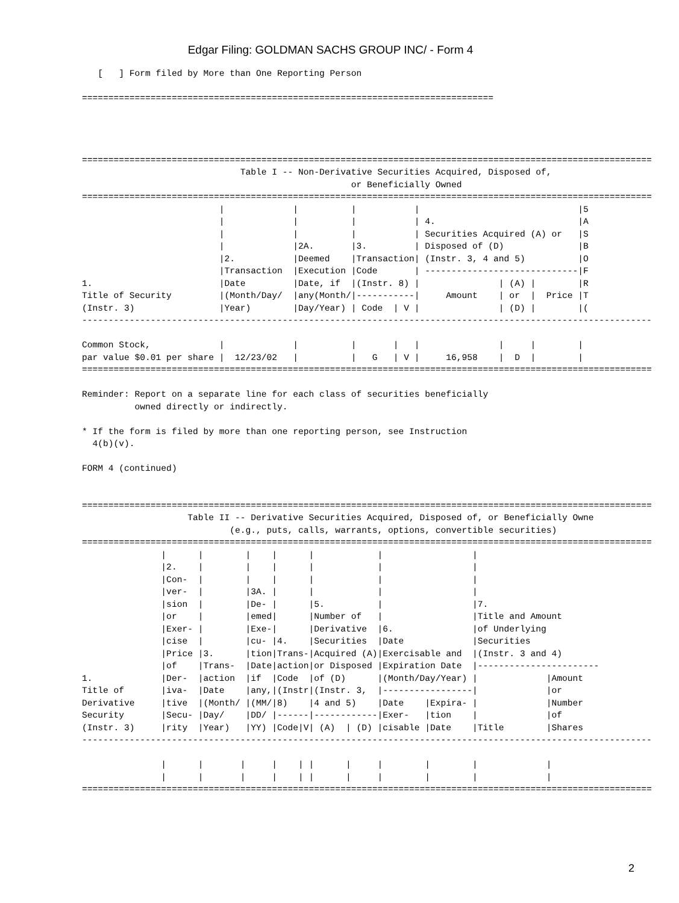Edgar Filing: GOLDMAN SACHS GROUP INC/ - Form 4
   [   ] Form filed by More than One Reporting Person

==============================================================================




============================================================================================================
                              Table I -- Non-Derivative Securities Acquired, Disposed of,
                                                   or Beneficially Owned
============================================================================================================
                          |             |          |           |                              |5
                          |             |          |           | 4.                           |A
                          |             |          |           | Securities Acquired (A) or   |S
                          |             |2A.       |3.         | Disposed of (D)              |B
                          |2.           |Deemed    |Transaction| (Instr. 3, 4 and 5)          |O
                          |Transaction  |Execution |Code       | -----------------------------|F
1.                        |Date         |Date, if  |(Instr. 8) |               | (A) |        |R
Title of Security         |(Month/Day/  |any(Month/|-----------|     Amount    | or  |  Price |T
(Instr. 3)                |Year)        |Day/Year) | Code  | V |               | (D) |        |(
------------------------------------------------------------------------------------------------------------

Common Stock,             |             |          |       |   |               |     |        |
par value $0.01 per share |  12/23/02   |          |   G   | V |     16,958    |  D  |        |
============================================================================================================

Reminder: Report on a separate line for each class of securities beneficially
          owned directly or indirectly.

* If the form is filed by more than one reporting person, see Instruction
  4(b)(v).

FORM 4 (continued)


============================================================================================================
                    Table II -- Derivative Securities Acquired, Disposed of, or Beneficially Owne
                            (e.g., puts, calls, warrants, options, convertible securities)
============================================================================================================
               |      |        |    |      |            |                 |
               |2.    |        |    |      |            |                 |
               |Con-  |        |    |      |            |                 |
               |ver-  |        |3A. |      |            |                 |
               |sion  |        |De- |      |5.          |                 |7.
               |or    |        |emed|      |Number of   |                 |Title and Amount
               |Exer- |        |Exe-|      |Derivative  |6.               |of Underlying
               |cise  |        |cu- |4.    |Securities  |Date             |Securities
               |Price |3.      |tion|Trans-|Acquired (A)|Exercisable and  |(Instr. 3 and 4)
               |of    |Trans-  |Date|action|or Disposed |Expiration Date  |-----------------------
1.             |Der-  |action  |if  |Code  |of (D)      |(Month/Day/Year) |             |Amount
Title of       |iva-  |Date    |any,|(Instr|(Instr. 3,  |-----------------|             |or
Derivative     |tive  |(Month/ |(MM/|8)    |4 and 5)    |Date    |Expira- |             |Number
Security       |Secu- |Day/    |DD/ |------|------------|Exer-   |tion    |             |of
(Instr. 3)     |rity  |Year)   |YY) |Code|V| (A)  | (D) |cisable |Date    |Title        |Shares
------------------------------------------------------------------------------------------------------------

               |      |       |     |    | |      |     |        |        |             |
               |      |       |     |    | |      |     |        |        |             |
============================================================================================================
2